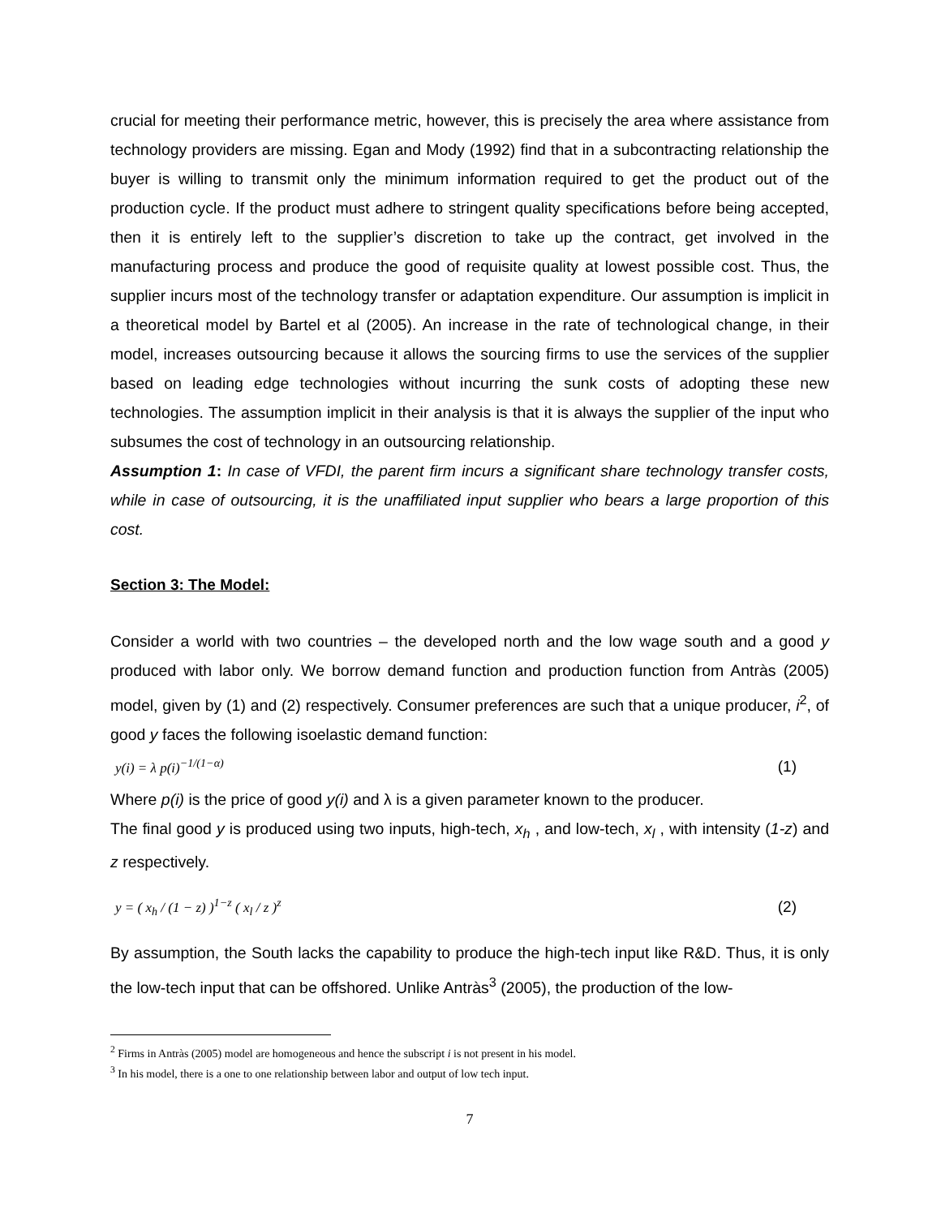crucial for meeting their performance metric, however, this is precisely the area where assistance from technology providers are missing. Egan and Mody (1992) find that in a subcontracting relationship the buyer is willing to transmit only the minimum information required to get the product out of the production cycle. If the product must adhere to stringent quality specifications before being accepted, then it is entirely left to the supplier’s discretion to take up the contract, get involved in the manufacturing process and produce the good of requisite quality at lowest possible cost. Thus, the supplier incurs most of the technology transfer or adaptation expenditure. Our assumption is implicit in a theoretical model by Bartel et al (2005). An increase in the rate of technological change, in their model, increases outsourcing because it allows the sourcing firms to use the services of the supplier based on leading edge technologies without incurring the sunk costs of adopting these new technologies. The assumption implicit in their analysis is that it is always the supplier of the input who subsumes the cost of technology in an outsourcing relationship.
Assumption 1: In case of VFDI, the parent firm incurs a significant share technology transfer costs, while in case of outsourcing, it is the unaffiliated input supplier who bears a large proportion of this cost.
Section 3: The Model:
Consider a world with two countries – the developed north and the low wage south and a good y produced with labor only. We borrow demand function and production function from Antràs (2005) model, given by (1) and (2) respectively. Consumer preferences are such that a unique producer, i<sup>2</sup>, of good y faces the following isoelastic demand function:
y(i) = λ p(i)<sup>−1/(1−α)</sup> (1)
Where p(i) is the price of good y(i) and λ is a given parameter known to the producer.
The final good y is produced using two inputs, high-tech, x<sub>h</sub> , and low-tech, x<sub>l</sub> , with intensity (1-z) and z respectively.
y = ( x<sub>h</sub> / (1 − z) )<sup>1−z</sup> ( x<sub>l</sub> / z )<sup>z</sup> (2)
By assumption, the South lacks the capability to produce the high-tech input like R&D. Thus, it is only the low-tech input that can be offshored. Unlike Antràs<sup>3</sup> (2005), the production of the low-
<sup>2</sup> Firms in Antràs (2005) model are homogeneous and hence the subscript i is not present in his model.
<sup>3</sup> In his model, there is a one to one relationship between labor and output of low tech input.
7